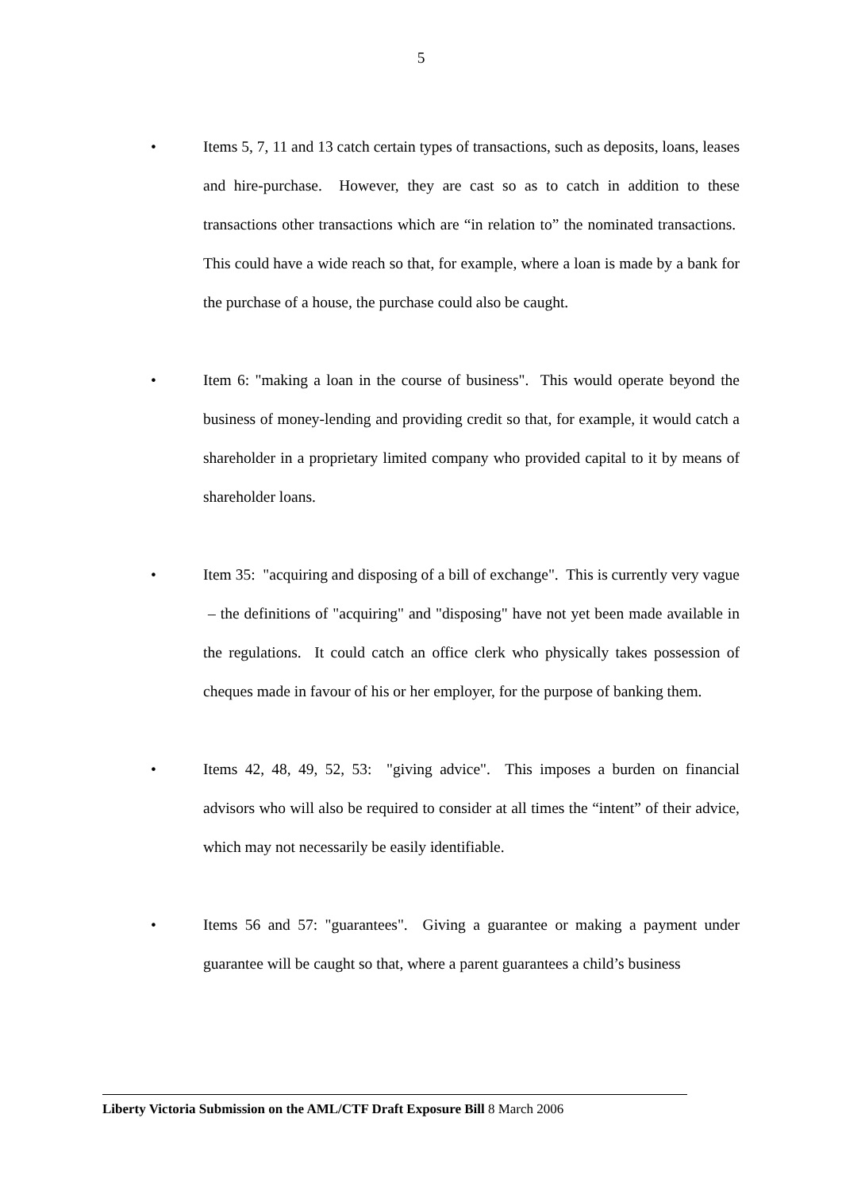5
• Items 5, 7, 11 and 13 catch certain types of transactions, such as deposits, loans, leases and hire-purchase. However, they are cast so as to catch in addition to these transactions other transactions which are “in relation to” the nominated transactions. This could have a wide reach so that, for example, where a loan is made by a bank for the purchase of a house, the purchase could also be caught.
• Item 6: "making a loan in the course of business". This would operate beyond the business of money-lending and providing credit so that, for example, it would catch a shareholder in a proprietary limited company who provided capital to it by means of shareholder loans.
• Item 35: "acquiring and disposing of a bill of exchange". This is currently very vague – the definitions of "acquiring" and "disposing" have not yet been made available in the regulations. It could catch an office clerk who physically takes possession of cheques made in favour of his or her employer, for the purpose of banking them.
• Items 42, 48, 49, 52, 53: "giving advice". This imposes a burden on financial advisors who will also be required to consider at all times the “intent” of their advice, which may not necessarily be easily identifiable.
• Items 56 and 57: "guarantees". Giving a guarantee or making a payment under guarantee will be caught so that, where a parent guarantees a child’s business
Liberty Victoria Submission on the AML/CTF Draft Exposure Bill 8 March 2006